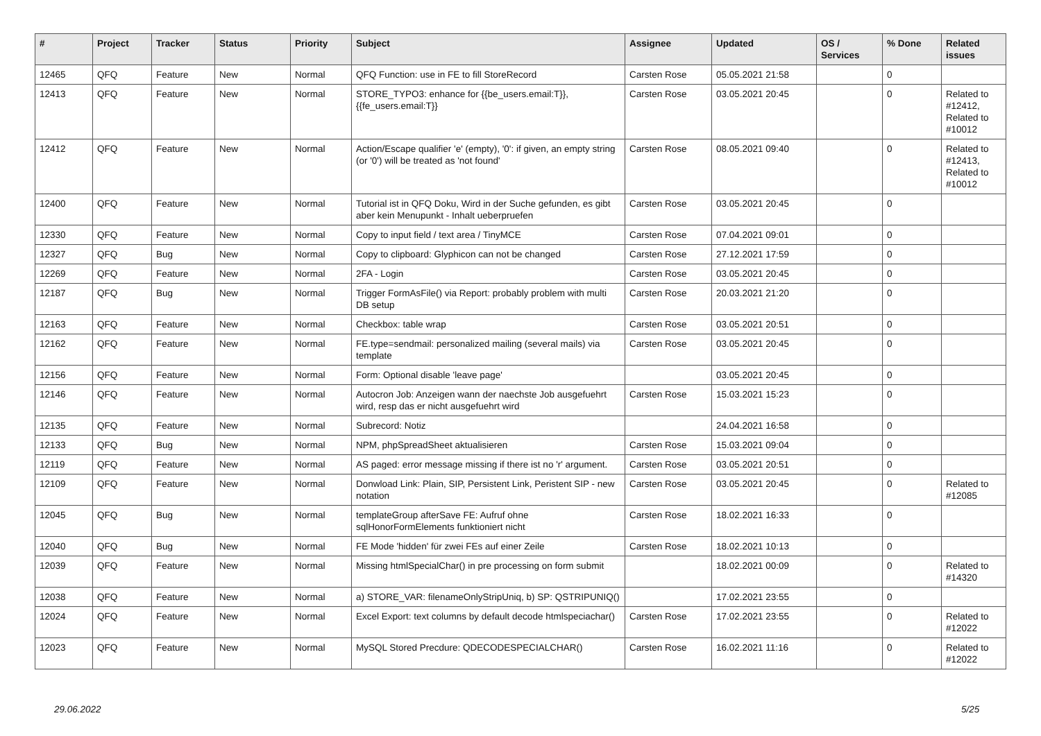| # | Project | Tracker | Status | Priority | Subject | Assignee | Updated | OS / Services | % Done | Related issues |
| --- | --- | --- | --- | --- | --- | --- | --- | --- | --- | --- |
| 12465 | QFQ | Feature | New | Normal | QFQ Function: use in FE to fill StoreRecord | Carsten Rose | 05.05.2021 21:58 | | 0 | |
| 12413 | QFQ | Feature | New | Normal | STORE_TYPO3: enhance for {{be_users.email:T}}, {{fe_users.email:T}} | Carsten Rose | 03.05.2021 20:45 | | 0 | Related to #12412, Related to #10012 |
| 12412 | QFQ | Feature | New | Normal | Action/Escape qualifier 'e' (empty), '0': if given, an empty string (or '0') will be treated as 'not found' | Carsten Rose | 08.05.2021 09:40 | | 0 | Related to #12413, Related to #10012 |
| 12400 | QFQ | Feature | New | Normal | Tutorial ist in QFQ Doku, Wird in der Suche gefunden, es gibt aber kein Menupunkt - Inhalt ueberpruefen | Carsten Rose | 03.05.2021 20:45 | | 0 | |
| 12330 | QFQ | Feature | New | Normal | Copy to input field / text area / TinyMCE | Carsten Rose | 07.04.2021 09:01 | | 0 | |
| 12327 | QFQ | Bug | New | Normal | Copy to clipboard: Glyphicon can not be changed | Carsten Rose | 27.12.2021 17:59 | | 0 | |
| 12269 | QFQ | Feature | New | Normal | 2FA - Login | Carsten Rose | 03.05.2021 20:45 | | 0 | |
| 12187 | QFQ | Bug | New | Normal | Trigger FormAsFile() via Report: probably problem with multi DB setup | Carsten Rose | 20.03.2021 21:20 | | 0 | |
| 12163 | QFQ | Feature | New | Normal | Checkbox: table wrap | Carsten Rose | 03.05.2021 20:51 | | 0 | |
| 12162 | QFQ | Feature | New | Normal | FE.type=sendmail: personalized mailing (several mails) via template | Carsten Rose | 03.05.2021 20:45 | | 0 | |
| 12156 | QFQ | Feature | New | Normal | Form: Optional disable 'leave page' | | 03.05.2021 20:45 | | 0 | |
| 12146 | QFQ | Feature | New | Normal | Autocron Job: Anzeigen wann der naechste Job ausgefuehrt wird, resp das er nicht ausgefuehrt wird | Carsten Rose | 15.03.2021 15:23 | | 0 | |
| 12135 | QFQ | Feature | New | Normal | Subrecord: Notiz | | 24.04.2021 16:58 | | 0 | |
| 12133 | QFQ | Bug | New | Normal | NPM, phpSpreadSheet aktualisieren | Carsten Rose | 15.03.2021 09:04 | | 0 | |
| 12119 | QFQ | Feature | New | Normal | AS paged: error message missing if there ist no 'r' argument. | Carsten Rose | 03.05.2021 20:51 | | 0 | |
| 12109 | QFQ | Feature | New | Normal | Donwload Link: Plain, SIP, Persistent Link, Peristent SIP - new notation | Carsten Rose | 03.05.2021 20:45 | | 0 | Related to #12085 |
| 12045 | QFQ | Bug | New | Normal | templateGroup afterSave FE: Aufruf ohne sqlHonorFormElements funktioniert nicht | Carsten Rose | 18.02.2021 16:33 | | 0 | |
| 12040 | QFQ | Bug | New | Normal | FE Mode 'hidden' für zwei FEs auf einer Zeile | Carsten Rose | 18.02.2021 10:13 | | 0 | |
| 12039 | QFQ | Feature | New | Normal | Missing htmlSpecialChar() in pre processing on form submit | | 18.02.2021 00:09 | | 0 | Related to #14320 |
| 12038 | QFQ | Feature | New | Normal | a) STORE_VAR: filenameOnlyStripUniq, b) SP: QSTRIPUNIQ() | | 17.02.2021 23:55 | | 0 | |
| 12024 | QFQ | Feature | New | Normal | Excel Export: text columns by default decode htmlspeciachar() | Carsten Rose | 17.02.2021 23:55 | | 0 | Related to #12022 |
| 12023 | QFQ | Feature | New | Normal | MySQL Stored Precdure: QDECODESPECIALCHAR() | Carsten Rose | 16.02.2021 11:16 | | 0 | Related to #12022 |
29.06.2022 5/25